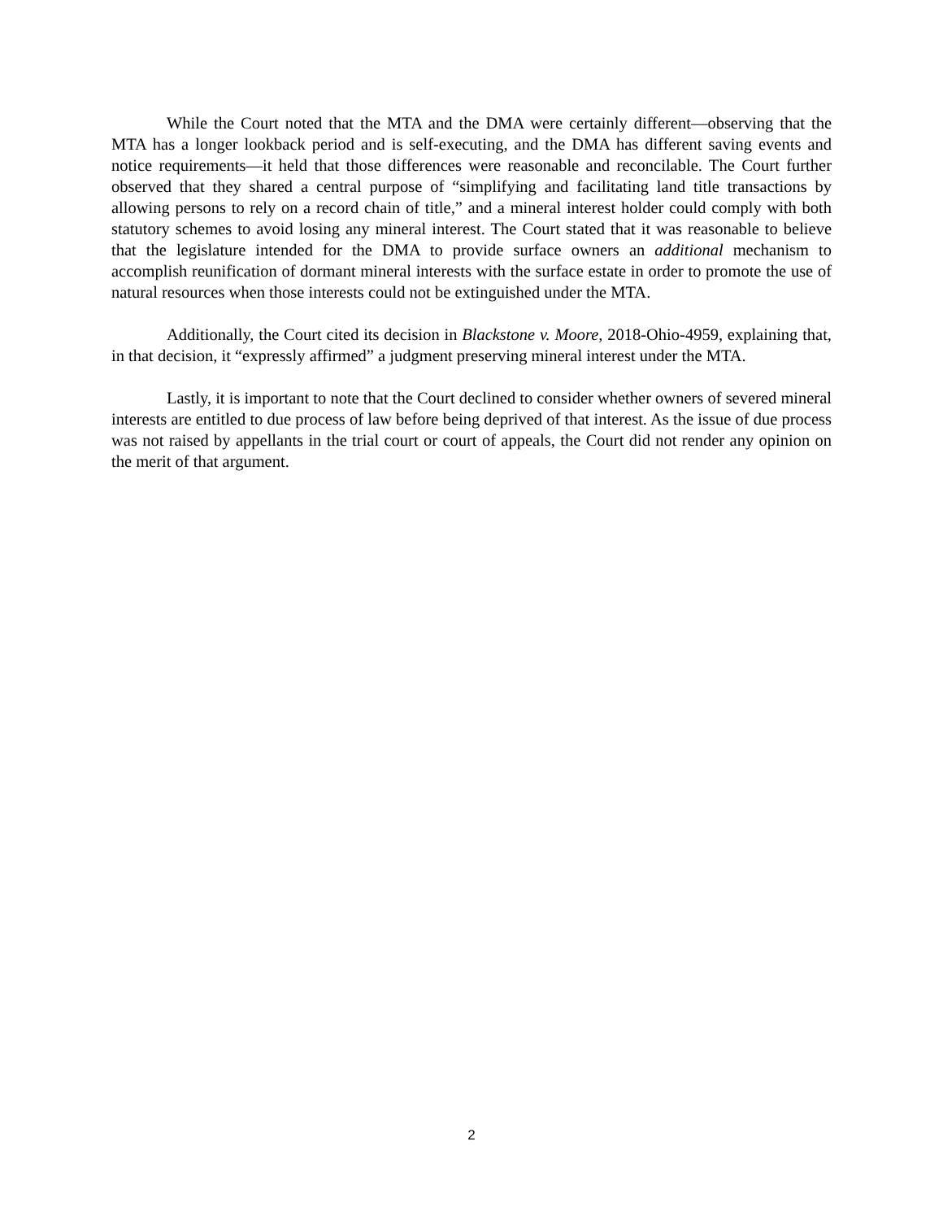While the Court noted that the MTA and the DMA were certainly different—observing that the MTA has a longer lookback period and is self-executing, and the DMA has different saving events and notice requirements—it held that those differences were reasonable and reconcilable. The Court further observed that they shared a central purpose of “simplifying and facilitating land title transactions by allowing persons to rely on a record chain of title,” and a mineral interest holder could comply with both statutory schemes to avoid losing any mineral interest. The Court stated that it was reasonable to believe that the legislature intended for the DMA to provide surface owners an additional mechanism to accomplish reunification of dormant mineral interests with the surface estate in order to promote the use of natural resources when those interests could not be extinguished under the MTA.
Additionally, the Court cited its decision in Blackstone v. Moore, 2018-Ohio-4959, explaining that, in that decision, it “expressly affirmed” a judgment preserving mineral interest under the MTA.
Lastly, it is important to note that the Court declined to consider whether owners of severed mineral interests are entitled to due process of law before being deprived of that interest. As the issue of due process was not raised by appellants in the trial court or court of appeals, the Court did not render any opinion on the merit of that argument.
2